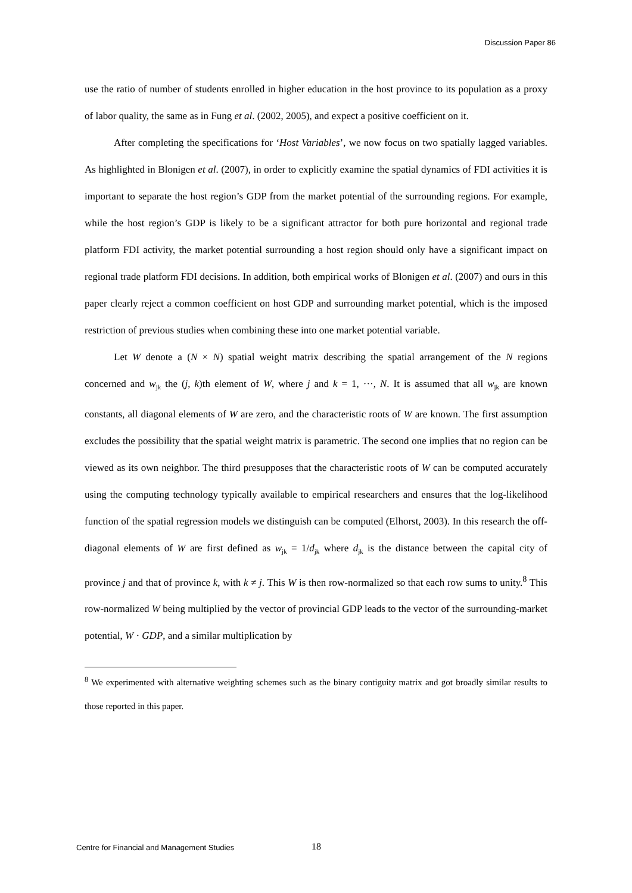Discussion Paper 86
use the ratio of number of students enrolled in higher education in the host province to its population as a proxy of labor quality, the same as in Fung et al. (2002, 2005), and expect a positive coefficient on it.
After completing the specifications for ‘Host Variables’, we now focus on two spatially lagged variables. As highlighted in Blonigen et al. (2007), in order to explicitly examine the spatial dynamics of FDI activities it is important to separate the host region’s GDP from the market potential of the surrounding regions. For example, while the host region’s GDP is likely to be a significant attractor for both pure horizontal and regional trade platform FDI activity, the market potential surrounding a host region should only have a significant impact on regional trade platform FDI decisions. In addition, both empirical works of Blonigen et al. (2007) and ours in this paper clearly reject a common coefficient on host GDP and surrounding market potential, which is the imposed restriction of previous studies when combining these into one market potential variable.
Let W denote a (N × N) spatial weight matrix describing the spatial arrangement of the N regions concerned and w<sub>jk</sub> the (j, k)th element of W, where j and k = 1, ···, N. It is assumed that all w<sub>jk</sub> are known constants, all diagonal elements of W are zero, and the characteristic roots of W are known. The first assumption excludes the possibility that the spatial weight matrix is parametric. The second one implies that no region can be viewed as its own neighbor. The third presupposes that the characteristic roots of W can be computed accurately using the computing technology typically available to empirical researchers and ensures that the log-likelihood function of the spatial regression models we distinguish can be computed (Elhorst, 2003). In this research the off-diagonal elements of W are first defined as w<sub>jk</sub> = 1/d<sub>jk</sub> where d<sub>jk</sub> is the distance between the capital city of province j and that of province k, with k ≠ j. This W is then row-normalized so that each row sums to unity.<sup>8</sup> This row-normalized W being multiplied by the vector of provincial GDP leads to the vector of the surrounding-market potential, W · GDP, and a similar multiplication by
<sup>8</sup> We experimented with alternative weighting schemes such as the binary contiguity matrix and got broadly similar results to those reported in this paper.
Centre for Financial and Management Studies 18